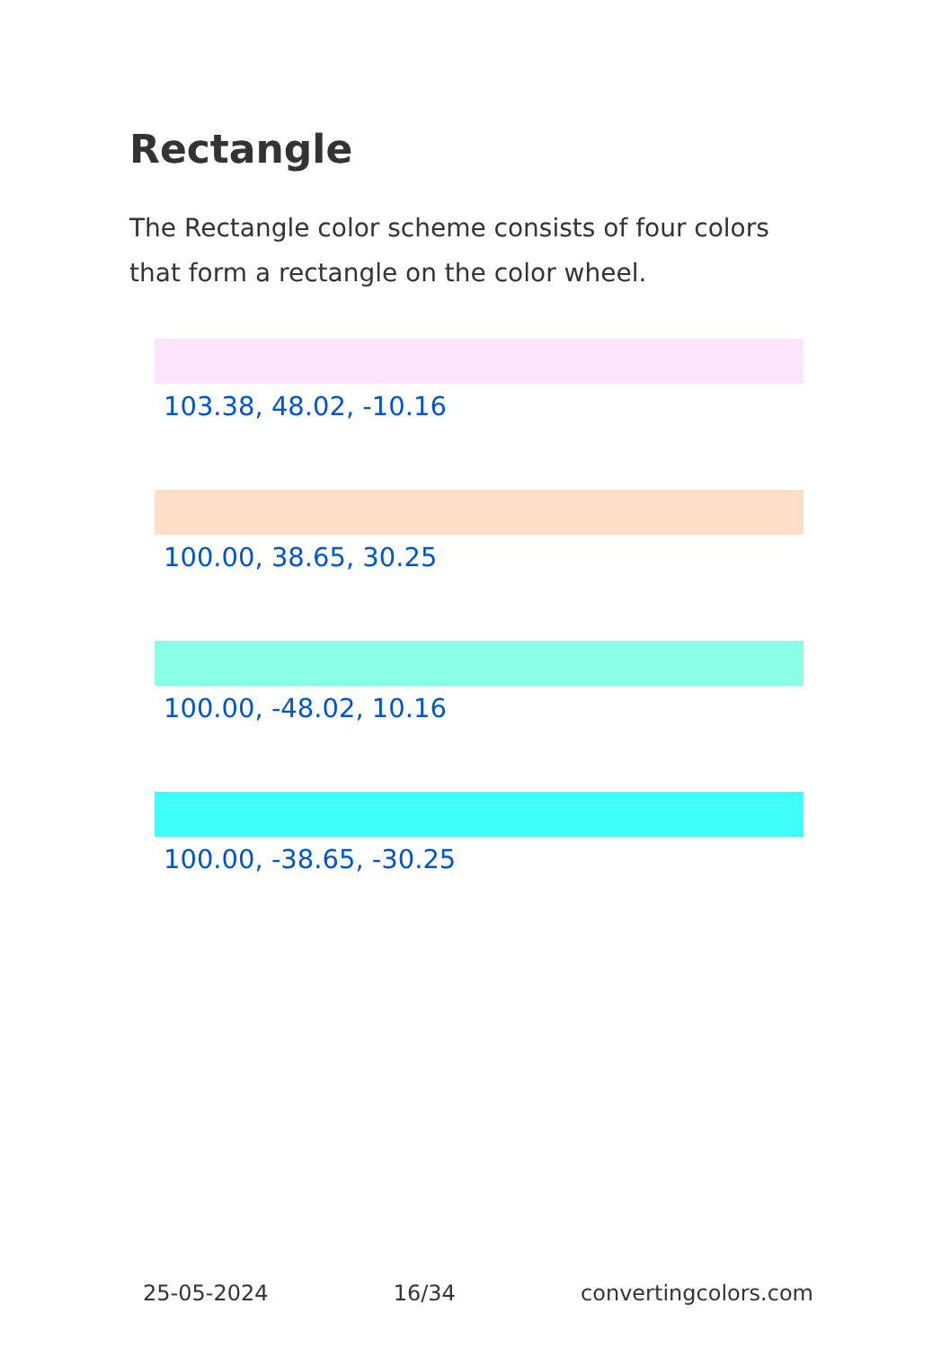Rectangle
The Rectangle color scheme consists of four colors that form a rectangle on the color wheel.
103.38, 48.02, -10.16
100.00, 38.65, 30.25
100.00, -48.02, 10.16
100.00, -38.65, -30.25
25-05-2024 16/34 convertingcolors.com